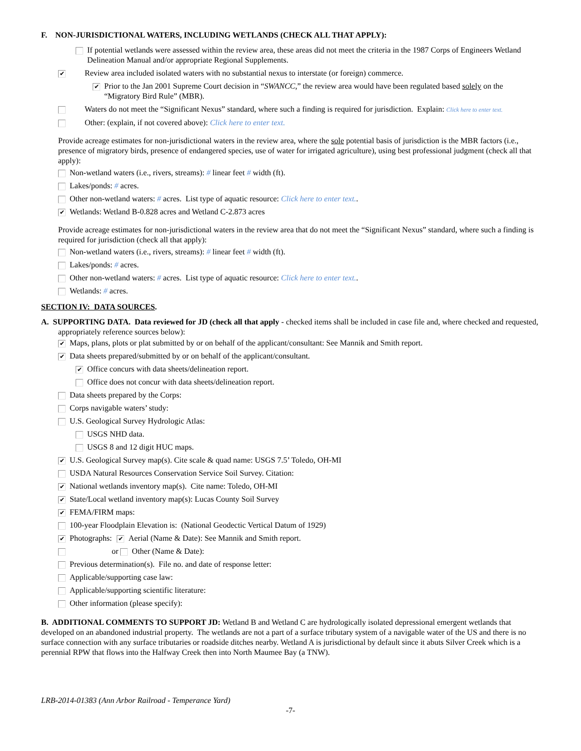F. NON-JURISDICTIONAL WATERS, INCLUDING WETLANDS (CHECK ALL THAT APPLY):
If potential wetlands were assessed within the review area, these areas did not meet the criteria in the 1987 Corps of Engineers Wetland Delineation Manual and/or appropriate Regional Supplements.
✔ Review area included isolated waters with no substantial nexus to interstate (or foreign) commerce.
✔ Prior to the Jan 2001 Supreme Court decision in “SWANCC,” the review area would have been regulated based solely on the “Migratory Bird Rule” (MBR).
Waters do not meet the “Significant Nexus” standard, where such a finding is required for jurisdiction. Explain: Click here to enter text.
Other: (explain, if not covered above): Click here to enter text.
Provide acreage estimates for non-jurisdictional waters in the review area, where the sole potential basis of jurisdiction is the MBR factors (i.e., presence of migratory birds, presence of endangered species, use of water for irrigated agriculture), using best professional judgment (check all that apply):
Non-wetland waters (i.e., rivers, streams): # linear feet # width (ft).
Lakes/ponds: # acres.
Other non-wetland waters: # acres. List type of aquatic resource: Click here to enter text..
✔ Wetlands: Wetland B-0.828 acres and Wetland C-2.873 acres
Provide acreage estimates for non-jurisdictional waters in the review area that do not meet the “Significant Nexus” standard, where such a finding is required for jurisdiction (check all that apply):
Non-wetland waters (i.e., rivers, streams): # linear feet # width (ft).
Lakes/ponds: # acres.
Other non-wetland waters: # acres. List type of aquatic resource: Click here to enter text..
Wetlands: # acres.
SECTION IV: DATA SOURCES.
A. SUPPORTING DATA. Data reviewed for JD (check all that apply - checked items shall be included in case file and, where checked and requested, appropriately reference sources below):
✔ Maps, plans, plots or plat submitted by or on behalf of the applicant/consultant: See Mannik and Smith report.
✔ Data sheets prepared/submitted by or on behalf of the applicant/consultant.
✔ Office concurs with data sheets/delineation report.
Office does not concur with data sheets/delineation report.
Data sheets prepared by the Corps:
Corps navigable waters’ study:
U.S. Geological Survey Hydrologic Atlas:
USGS NHD data.
USGS 8 and 12 digit HUC maps.
✔ U.S. Geological Survey map(s). Cite scale & quad name: USGS 7.5’ Toledo, OH-MI
USDA Natural Resources Conservation Service Soil Survey. Citation:
✔ National wetlands inventory map(s). Cite name: Toledo, OH-MI
✔ State/Local wetland inventory map(s): Lucas County Soil Survey
✔ FEMA/FIRM maps:
100-year Floodplain Elevation is: (National Geodectic Vertical Datum of 1929)
✔ Photographs: ✔ Aerial (Name & Date): See Mannik and Smith report.
or Other (Name & Date):
Previous determination(s). File no. and date of response letter:
Applicable/supporting case law:
Applicable/supporting scientific literature:
Other information (please specify):
B. ADDITIONAL COMMENTS TO SUPPORT JD: Wetland B and Wetland C are hydrologically isolated depressional emergent wetlands that developed on an abandoned industrial property. The wetlands are not a part of a surface tributary system of a navigable water of the US and there is no surface connection with any surface tributaries or roadside ditches nearby. Wetland A is jurisdictional by default since it abuts Silver Creek which is a perennial RPW that flows into the Halfway Creek then into North Maumee Bay (a TNW).
LRB-2014-01383 (Ann Arbor Railroad - Temperance Yard)
-7-